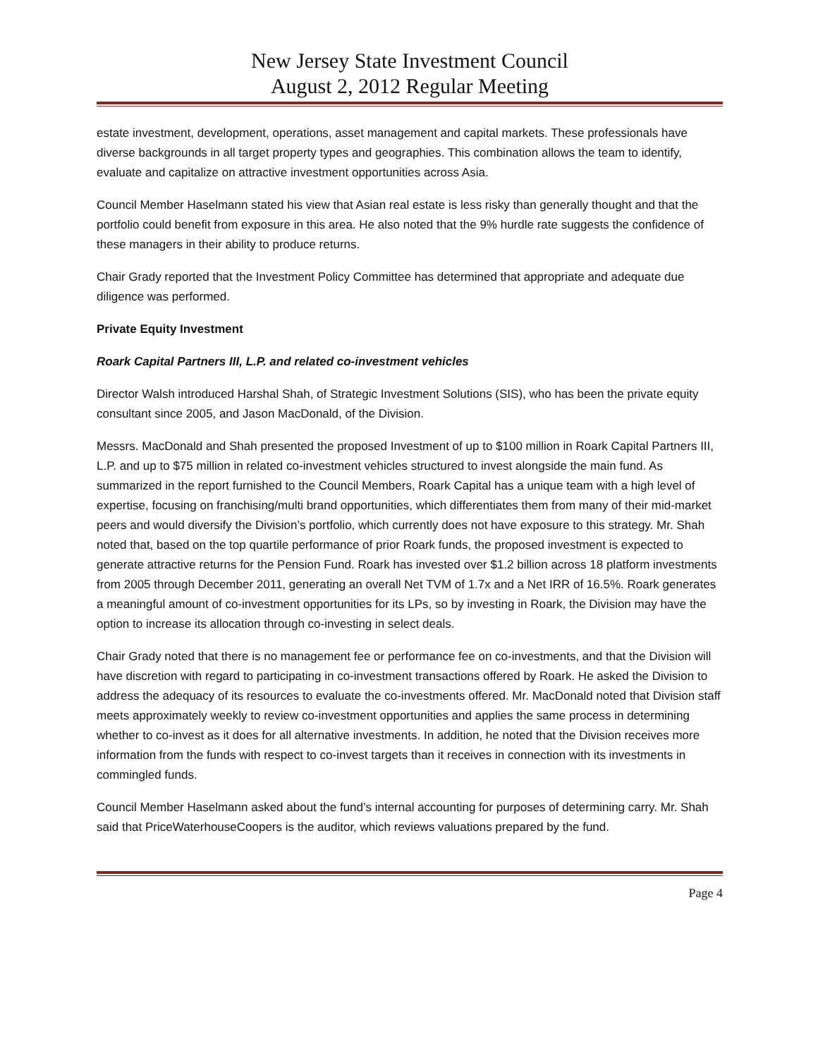New Jersey State Investment Council
August 2, 2012 Regular Meeting
estate investment, development, operations, asset management and capital markets. These professionals have diverse backgrounds in all target property types and geographies. This combination allows the team to identify, evaluate and capitalize on attractive investment opportunities across Asia.
Council Member Haselmann stated his view that Asian real estate is less risky than generally thought and that the portfolio could benefit from exposure in this area. He also noted that the 9% hurdle rate suggests the confidence of these managers in their ability to produce returns.
Chair Grady reported that the Investment Policy Committee has determined that appropriate and adequate due diligence was performed.
Private Equity Investment
Roark Capital Partners III, L.P. and related co-investment vehicles
Director Walsh introduced Harshal Shah, of Strategic Investment Solutions (SIS), who has been the private equity consultant since 2005, and Jason MacDonald, of the Division.
Messrs. MacDonald and Shah presented the proposed Investment of up to $100 million in Roark Capital Partners III, L.P. and up to $75 million in related co-investment vehicles structured to invest alongside the main fund. As summarized in the report furnished to the Council Members, Roark Capital has a unique team with a high level of expertise, focusing on franchising/multi brand opportunities, which differentiates them from many of their mid-market peers and would diversify the Division’s portfolio, which currently does not have exposure to this strategy. Mr. Shah noted that, based on the top quartile performance of prior Roark funds, the proposed investment is expected to generate attractive returns for the Pension Fund. Roark has invested over $1.2 billion across 18 platform investments from 2005 through December 2011, generating an overall Net TVM of 1.7x and a Net IRR of 16.5%. Roark generates a meaningful amount of co-investment opportunities for its LPs, so by investing in Roark, the Division may have the option to increase its allocation through co-investing in select deals.
Chair Grady noted that there is no management fee or performance fee on co-investments, and that the Division will have discretion with regard to participating in co-investment transactions offered by Roark. He asked the Division to address the adequacy of its resources to evaluate the co-investments offered. Mr. MacDonald noted that Division staff meets approximately weekly to review co-investment opportunities and applies the same process in determining whether to co-invest as it does for all alternative investments. In addition, he noted that the Division receives more information from the funds with respect to co-invest targets than it receives in connection with its investments in commingled funds.
Council Member Haselmann asked about the fund’s internal accounting for purposes of determining carry. Mr. Shah said that PriceWaterhouseCoopers is the auditor, which reviews valuations prepared by the fund.
Page 4